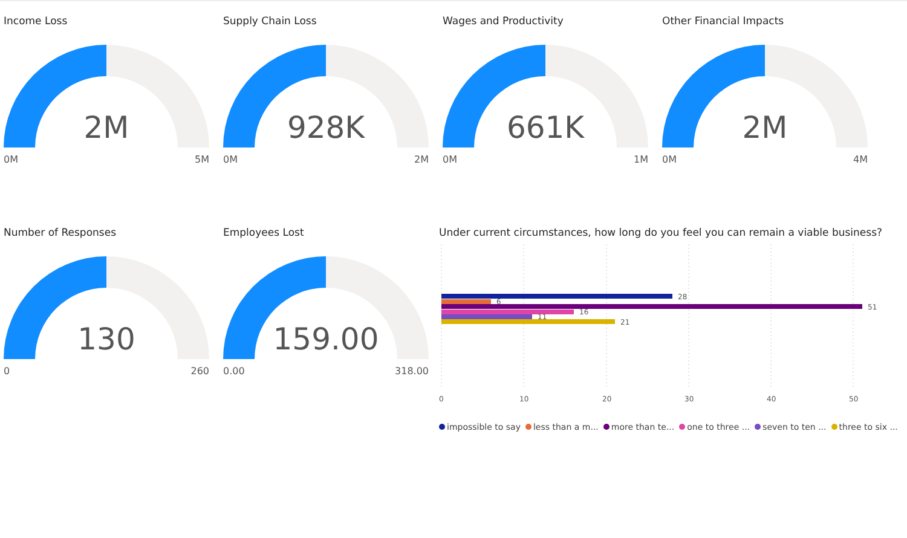Income Loss
2M
0M 5M
Supply Chain Loss
928K
0M 2M
Wages and Productivity
661K
0M 1M
Other Financial Impacts
2M
0M 4M
Number of Responses
130
0 260
Employees Lost
159.00
0.00 318.00
Under current circumstances, how long do you feel you can remain a viable business?
28
6
51
16
11
21
0
10
20
30
40
50
impossible to say less than a m... more than te... one to three ... seven to ten ... three to six ...